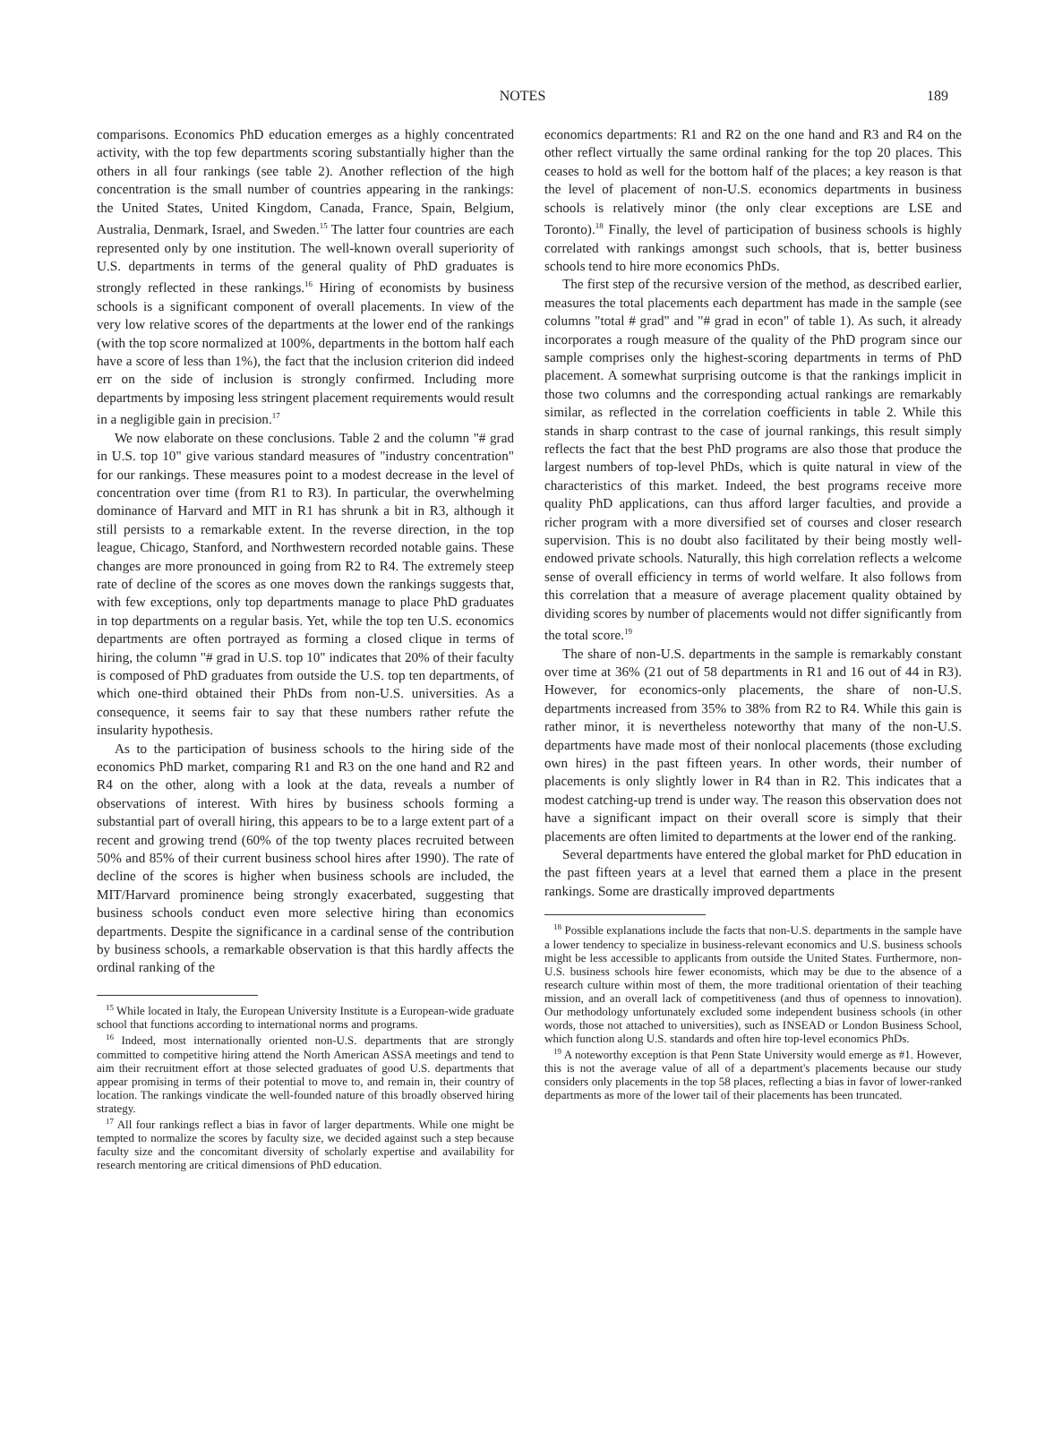NOTES
189
comparisons. Economics PhD education emerges as a highly concentrated activity, with the top few departments scoring substantially higher than the others in all four rankings (see table 2). Another reflection of the high concentration is the small number of countries appearing in the rankings: the United States, United Kingdom, Canada, France, Spain, Belgium, Australia, Denmark, Israel, and Sweden.<sup>15</sup> The latter four countries are each represented only by one institution. The well-known overall superiority of U.S. departments in terms of the general quality of PhD graduates is strongly reflected in these rankings.<sup>16</sup> Hiring of economists by business schools is a significant component of overall placements. In view of the very low relative scores of the departments at the lower end of the rankings (with the top score normalized at 100%, departments in the bottom half each have a score of less than 1%), the fact that the inclusion criterion did indeed err on the side of inclusion is strongly confirmed. Including more departments by imposing less stringent placement requirements would result in a negligible gain in precision.<sup>17</sup>
We now elaborate on these conclusions. Table 2 and the column "# grad in U.S. top 10" give various standard measures of "industry concentration" for our rankings. These measures point to a modest decrease in the level of concentration over time (from R1 to R3). In particular, the overwhelming dominance of Harvard and MIT in R1 has shrunk a bit in R3, although it still persists to a remarkable extent. In the reverse direction, in the top league, Chicago, Stanford, and Northwestern recorded notable gains. These changes are more pronounced in going from R2 to R4. The extremely steep rate of decline of the scores as one moves down the rankings suggests that, with few exceptions, only top departments manage to place PhD graduates in top departments on a regular basis. Yet, while the top ten U.S. economics departments are often portrayed as forming a closed clique in terms of hiring, the column "# grad in U.S. top 10" indicates that 20% of their faculty is composed of PhD graduates from outside the U.S. top ten departments, of which one-third obtained their PhDs from non-U.S. universities. As a consequence, it seems fair to say that these numbers rather refute the insularity hypothesis.
As to the participation of business schools to the hiring side of the economics PhD market, comparing R1 and R3 on the one hand and R2 and R4 on the other, along with a look at the data, reveals a number of observations of interest. With hires by business schools forming a substantial part of overall hiring, this appears to be to a large extent part of a recent and growing trend (60% of the top twenty places recruited between 50% and 85% of their current business school hires after 1990). The rate of decline of the scores is higher when business schools are included, the MIT/Harvard prominence being strongly exacerbated, suggesting that business schools conduct even more selective hiring than economics departments. Despite the significance in a cardinal sense of the contribution by business schools, a remarkable observation is that this hardly affects the ordinal ranking of the
<sup>15</sup> While located in Italy, the European University Institute is a European-wide graduate school that functions according to international norms and programs.
<sup>16</sup> Indeed, most internationally oriented non-U.S. departments that are strongly committed to competitive hiring attend the North American ASSA meetings and tend to aim their recruitment effort at those selected graduates of good U.S. departments that appear promising in terms of their potential to move to, and remain in, their country of location. The rankings vindicate the well-founded nature of this broadly observed hiring strategy.
<sup>17</sup> All four rankings reflect a bias in favor of larger departments. While one might be tempted to normalize the scores by faculty size, we decided against such a step because faculty size and the concomitant diversity of scholarly expertise and availability for research mentoring are critical dimensions of PhD education.
economics departments: R1 and R2 on the one hand and R3 and R4 on the other reflect virtually the same ordinal ranking for the top 20 places. This ceases to hold as well for the bottom half of the places; a key reason is that the level of placement of non-U.S. economics departments in business schools is relatively minor (the only clear exceptions are LSE and Toronto).<sup>18</sup> Finally, the level of participation of business schools is highly correlated with rankings amongst such schools, that is, better business schools tend to hire more economics PhDs.
The first step of the recursive version of the method, as described earlier, measures the total placements each department has made in the sample (see columns "total # grad" and "# grad in econ" of table 1). As such, it already incorporates a rough measure of the quality of the PhD program since our sample comprises only the highest-scoring departments in terms of PhD placement. A somewhat surprising outcome is that the rankings implicit in those two columns and the corresponding actual rankings are remarkably similar, as reflected in the correlation coefficients in table 2. While this stands in sharp contrast to the case of journal rankings, this result simply reflects the fact that the best PhD programs are also those that produce the largest numbers of top-level PhDs, which is quite natural in view of the characteristics of this market. Indeed, the best programs receive more quality PhD applications, can thus afford larger faculties, and provide a richer program with a more diversified set of courses and closer research supervision. This is no doubt also facilitated by their being mostly well-endowed private schools. Naturally, this high correlation reflects a welcome sense of overall efficiency in terms of world welfare. It also follows from this correlation that a measure of average placement quality obtained by dividing scores by number of placements would not differ significantly from the total score.<sup>19</sup>
The share of non-U.S. departments in the sample is remarkably constant over time at 36% (21 out of 58 departments in R1 and 16 out of 44 in R3). However, for economics-only placements, the share of non-U.S. departments increased from 35% to 38% from R2 to R4. While this gain is rather minor, it is nevertheless noteworthy that many of the non-U.S. departments have made most of their nonlocal placements (those excluding own hires) in the past fifteen years. In other words, their number of placements is only slightly lower in R4 than in R2. This indicates that a modest catching-up trend is under way. The reason this observation does not have a significant impact on their overall score is simply that their placements are often limited to departments at the lower end of the ranking.
Several departments have entered the global market for PhD education in the past fifteen years at a level that earned them a place in the present rankings. Some are drastically improved departments
<sup>18</sup> Possible explanations include the facts that non-U.S. departments in the sample have a lower tendency to specialize in business-relevant economics and U.S. business schools might be less accessible to applicants from outside the United States. Furthermore, non-U.S. business schools hire fewer economists, which may be due to the absence of a research culture within most of them, the more traditional orientation of their teaching mission, and an overall lack of competitiveness (and thus of openness to innovation). Our methodology unfortunately excluded some independent business schools (in other words, those not attached to universities), such as INSEAD or London Business School, which function along U.S. standards and often hire top-level economics PhDs.
<sup>19</sup> A noteworthy exception is that Penn State University would emerge as #1. However, this is not the average value of all of a department's placements because our study considers only placements in the top 58 places, reflecting a bias in favor of lower-ranked departments as more of the lower tail of their placements has been truncated.